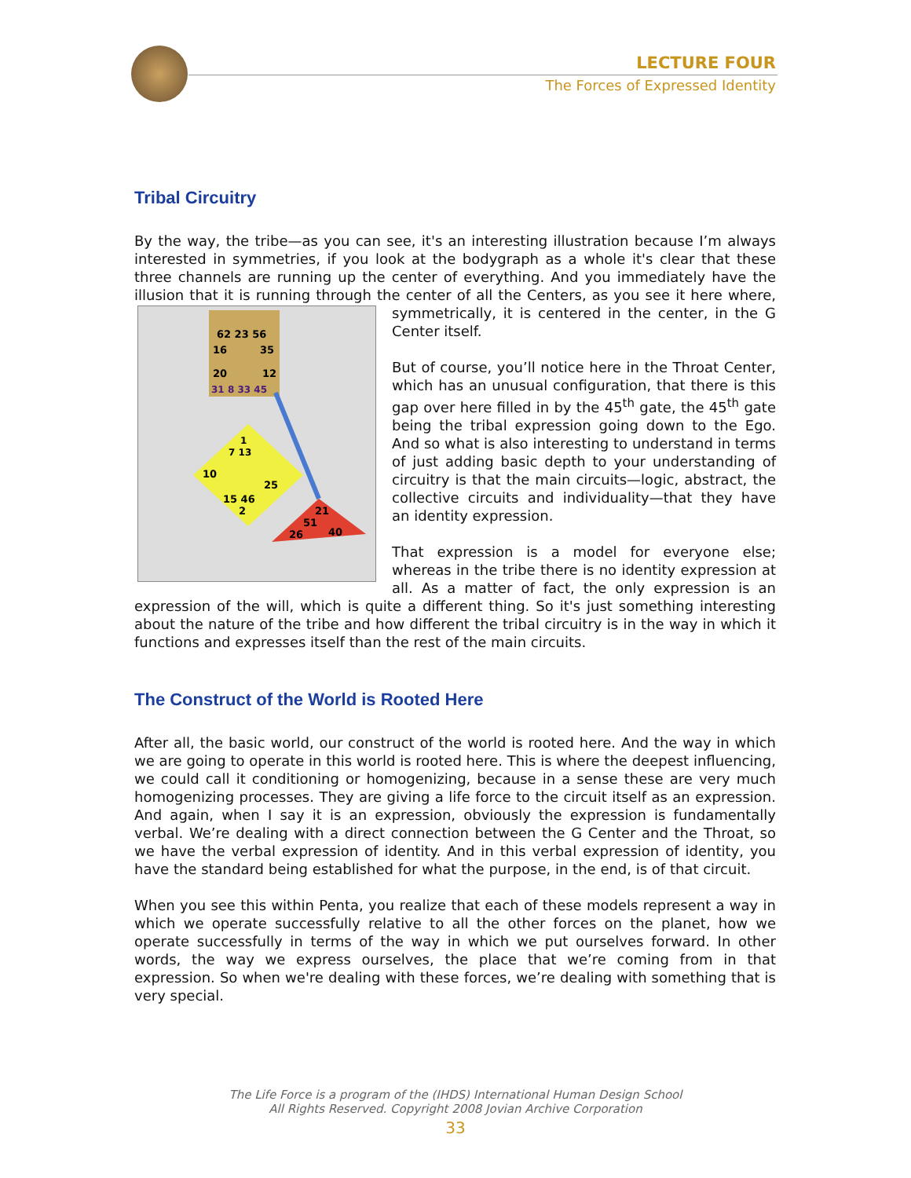LECTURE FOUR
The Forces of Expressed Identity
Tribal Circuitry
By the way, the tribe—as you can see, it's an interesting illustration because I’m always interested in symmetries, if you look at the bodygraph as a whole it's clear that these three channels are running up the center of everything. And you immediately have the illusion that it is running through the center of all the Centers, as
62 23 56
16
35
20
12
31 8 33 45
1
7 13
10
25
15 46
2
21
51
26
40
you see it here where, symmetrically, it is centered in the center, in the G Center itself.
But of course, you’ll notice here in the Throat Center, which has an unusual configuration, that there is this gap over here filled in by the 45<sup>th</sup> gate, the 45<sup>th</sup> gate being the tribal expression going down to the Ego. And so what is also interesting to understand in terms of just adding basic depth to your understanding of circuitry is that the main circuits—logic, abstract, the collective circuits and individuality—that they have an identity expression.
That expression is a model for everyone else; whereas in the tribe there is no identity expression at all. As a matter of fact, the only expression is an expression of the will, which is quite a different thing. So it's just something interesting about the nature of the tribe and how different the tribal circuitry is in the way in which it functions and expresses itself than the rest of the main circuits.
The Construct of the World is Rooted Here
After all, the basic world, our construct of the world is rooted here. And the way in which we are going to operate in this world is rooted here. This is where the deepest influencing, we could call it conditioning or homogenizing, because in a sense these are very much homogenizing processes. They are giving a life force to the circuit itself as an expression. And again, when I say it is an expression, obviously the expression is fundamentally verbal. We’re dealing with a direct connection between the G Center and the Throat, so we have the verbal expression of identity. And in this verbal expression of identity, you have the standard being established for what the purpose, in the end, is of that circuit.
When you see this within Penta, you realize that each of these models represent a way in which we operate successfully relative to all the other forces on the planet, how we operate successfully in terms of the way in which we put ourselves forward. In other words, the way we express ourselves, the place that we’re coming from in that expression. So when we're dealing with these forces, we’re dealing with something that is very special.
The Life Force is a program of the (IHDS) International Human Design School
All Rights Reserved. Copyright 2008 Jovian Archive Corporation
33